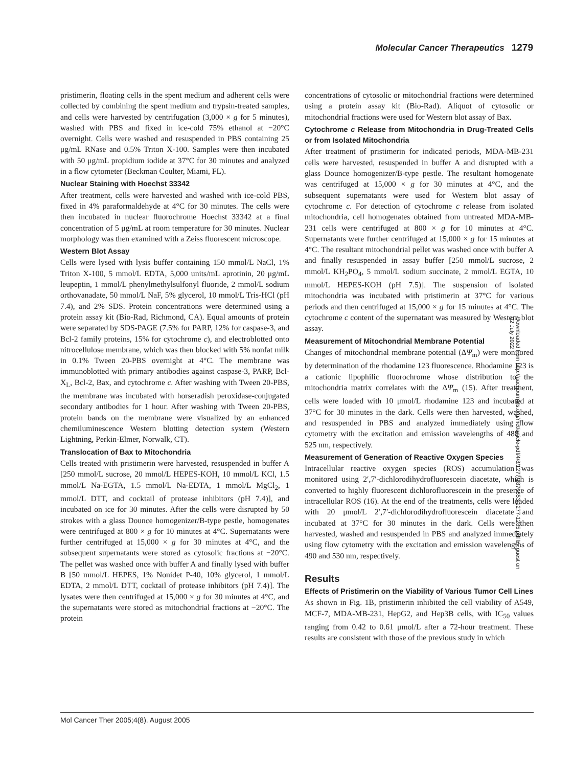Molecular Cancer Therapeutics 1279
pristimerin, floating cells in the spent medium and adherent cells were collected by combining the spent medium and trypsin-treated samples, and cells were harvested by centrifugation (3,000 × g for 5 minutes), washed with PBS and fixed in ice-cold 75% ethanol at −20°C overnight. Cells were washed and resuspended in PBS containing 25 μg/mL RNase and 0.5% Triton X-100. Samples were then incubated with 50 μg/mL propidium iodide at 37°C for 30 minutes and analyzed in a flow cytometer (Beckman Coulter, Miami, FL).
Nuclear Staining with Hoechst 33342
After treatment, cells were harvested and washed with ice-cold PBS, fixed in 4% paraformaldehyde at 4°C for 30 minutes. The cells were then incubated in nuclear fluorochrome Hoechst 33342 at a final concentration of 5 μg/mL at room temperature for 30 minutes. Nuclear morphology was then examined with a Zeiss fluorescent microscope.
Western Blot Assay
Cells were lysed with lysis buffer containing 150 mmol/L NaCl, 1% Triton X-100, 5 mmol/L EDTA, 5,000 units/mL aprotinin, 20 μg/mL leupeptin, 1 mmol/L phenylmethylsulfonyl fluoride, 2 mmol/L sodium orthovanadate, 50 mmol/L NaF, 5% glycerol, 10 mmol/L Tris-HCl (pH 7.4), and 2% SDS. Protein concentrations were determined using a protein assay kit (Bio-Rad, Richmond, CA). Equal amounts of protein were separated by SDS-PAGE (7.5% for PARP, 12% for caspase-3, and Bcl-2 family proteins, 15% for cytochrome c), and electroblotted onto nitrocellulose membrane, which was then blocked with 5% nonfat milk in 0.1% Tween 20-PBS overnight at 4°C. The membrane was immunoblotted with primary antibodies against caspase-3, PARP, Bcl-X<sub>L</sub>, Bcl-2, Bax, and cytochrome c. After washing with Tween 20-PBS, the membrane was incubated with horseradish peroxidase-conjugated secondary antibodies for 1 hour. After washing with Tween 20-PBS, protein bands on the membrane were visualized by an enhanced chemiluminescence Western blotting detection system (Western Lightning, Perkin-Elmer, Norwalk, CT).
Translocation of Bax to Mitochondria
Cells treated with pristimerin were harvested, resuspended in buffer A [250 mmol/L sucrose, 20 mmol/L HEPES-KOH, 10 mmol/L KCl, 1.5 mmol/L Na-EGTA, 1.5 mmol/L Na-EDTA, 1 mmol/L MgCl<sub>2</sub>, 1 mmol/L DTT, and cocktail of protease inhibitors (pH 7.4)], and incubated on ice for 30 minutes. After the cells were disrupted by 50 strokes with a glass Dounce homogenizer/B-type pestle, homogenates were centrifuged at 800 × g for 10 minutes at 4°C. Supernatants were further centrifuged at 15,000 × g for 30 minutes at 4°C, and the subsequent supernatants were stored as cytosolic fractions at −20°C. The pellet was washed once with buffer A and finally lysed with buffer B [50 mmol/L HEPES, 1% Nonidet P-40, 10% glycerol, 1 mmol/L EDTA, 2 mmol/L DTT, cocktail of protease inhibitors (pH 7.4)]. The lysates were then centrifuged at 15,000 × g for 30 minutes at 4°C, and the supernatants were stored as mitochondrial fractions at −20°C. The protein
concentrations of cytosolic or mitochondrial fractions were determined using a protein assay kit (Bio-Rad). Aliquot of cytosolic or mitochondrial fractions were used for Western blot assay of Bax.
Cytochrome c Release from Mitochondria in Drug-Treated Cells or from Isolated Mitochondria
After treatment of pristimerin for indicated periods, MDA-MB-231 cells were harvested, resuspended in buffer A and disrupted with a glass Dounce homogenizer/B-type pestle. The resultant homogenate was centrifuged at 15,000 × g for 30 minutes at 4°C, and the subsequent supernatants were used for Western blot assay of cytochrome c. For detection of cytochrome c release from isolated mitochondria, cell homogenates obtained from untreated MDA-MB-231 cells were centrifuged at 800 × g for 10 minutes at 4°C. Supernatants were further centrifuged at 15,000 × g for 15 minutes at 4°C. The resultant mitochondrial pellet was washed once with buffer A and finally resuspended in assay buffer [250 mmol/L sucrose, 2 mmol/L KH<sub>2</sub>PO<sub>4</sub>, 5 mmol/L sodium succinate, 2 mmol/L EGTA, 10 mmol/L HEPES-KOH (pH 7.5)]. The suspension of isolated mitochondria was incubated with pristimerin at 37°C for various periods and then centrifuged at 15,000 × g for 15 minutes at 4°C. The cytochrome c content of the supernatant was measured by Western blot assay.
Measurement of Mitochondrial Membrane Potential
Changes of mitochondrial membrane potential (ΔΨ<sub>m</sub>) were monitored by determination of the rhodamine 123 fluorescence. Rhodamine 123 is a cationic lipophilic fluorochrome whose distribution to the mitochondria matrix correlates with the ΔΨ<sub>m</sub> (15). After treatment, cells were loaded with 10 μmol/L rhodamine 123 and incubated at 37°C for 30 minutes in the dark. Cells were then harvested, washed, and resuspended in PBS and analyzed immediately using flow cytometry with the excitation and emission wavelengths of 488 and 525 nm, respectively.
Measurement of Generation of Reactive Oxygen Species
Intracellular reactive oxygen species (ROS) accumulation was monitored using 2′,7′-dichlorodihydrofluorescein diacetate, which is converted to highly fluorescent dichlorofluorescein in the presence of intracellular ROS (16). At the end of the treatments, cells were loaded with 20 μmol/L 2′,7′-dichlorodihydrofluorescein diacetate and incubated at 37°C for 30 minutes in the dark. Cells were then harvested, washed and resuspended in PBS and analyzed immediately using flow cytometry with the excitation and emission wavelengths of 490 and 530 nm, respectively.
Results
Effects of Pristimerin on the Viability of Various Tumor Cell Lines
As shown in Fig. 1B, pristimerin inhibited the cell viability of A549, MCF-7, MDA-MB-231, HepG2, and Hep3B cells, with IC<sub>50</sub> values ranging from 0.42 to 0.61 μmol/L after a 72-hour treatment. These results are consistent with those of the previous study in which
Mol Cancer Ther 2005;4(8). August 2005
Downloaded from http://aacrjournals.org/mct/article-pdf/4/8/1277/1870653/1277-1285.pdf by guest on 02 July 2022